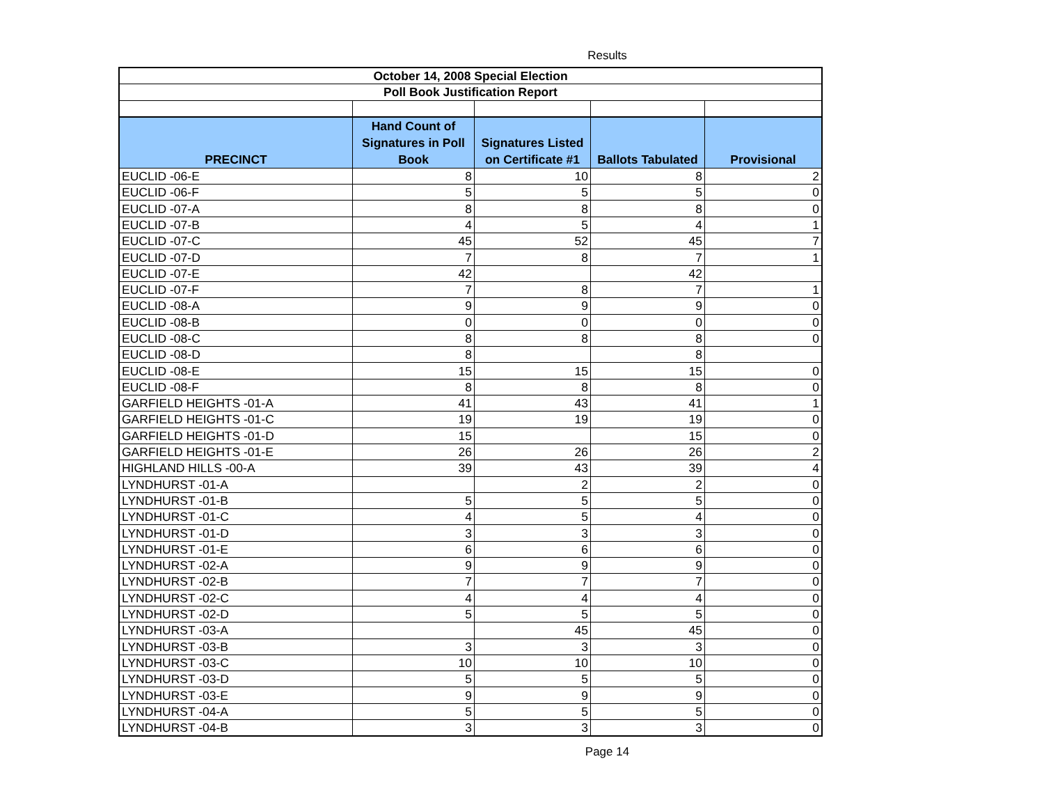Results
| October 14, 2008 Special Election | | | | |
| --- | --- | --- | --- | --- |
| Poll Book Justification Report | | | | |
| PRECINCT | Hand Count of Signatures in Poll Book | Signatures Listed on Certificate #1 | Ballots Tabulated | Provisional |
| EUCLID -06-E | 8 | 10 | 8 | 2 |
| EUCLID -06-F | 5 | 5 | 5 | 0 |
| EUCLID -07-A | 8 | 8 | 8 | 0 |
| EUCLID -07-B | 4 | 5 | 4 | 1 |
| EUCLID -07-C | 45 | 52 | 45 | 7 |
| EUCLID -07-D | 7 | 8 | 7 | 1 |
| EUCLID -07-E | 42 | | 42 | |
| EUCLID -07-F | 7 | 8 | 7 | 1 |
| EUCLID -08-A | 9 | 9 | 9 | 0 |
| EUCLID -08-B | 0 | 0 | 0 | 0 |
| EUCLID -08-C | 8 | 8 | 8 | 0 |
| EUCLID -08-D | 8 | | 8 | |
| EUCLID -08-E | 15 | 15 | 15 | 0 |
| EUCLID -08-F | 8 | 8 | 8 | 0 |
| GARFIELD HEIGHTS -01-A | 41 | 43 | 41 | 1 |
| GARFIELD HEIGHTS -01-C | 19 | 19 | 19 | 0 |
| GARFIELD HEIGHTS -01-D | 15 | | 15 | 0 |
| GARFIELD HEIGHTS -01-E | 26 | 26 | 26 | 2 |
| HIGHLAND HILLS -00-A | 39 | 43 | 39 | 4 |
| LYNDHURST -01-A | | 2 | 2 | 0 |
| LYNDHURST -01-B | 5 | 5 | 5 | 0 |
| LYNDHURST -01-C | 4 | 5 | 4 | 0 |
| LYNDHURST -01-D | 3 | 3 | 3 | 0 |
| LYNDHURST -01-E | 6 | 6 | 6 | 0 |
| LYNDHURST -02-A | 9 | 9 | 9 | 0 |
| LYNDHURST -02-B | 7 | 7 | 7 | 0 |
| LYNDHURST -02-C | 4 | 4 | 4 | 0 |
| LYNDHURST -02-D | 5 | 5 | 5 | 0 |
| LYNDHURST -03-A | | 45 | 45 | 0 |
| LYNDHURST -03-B | 3 | 3 | 3 | 0 |
| LYNDHURST -03-C | 10 | 10 | 10 | 0 |
| LYNDHURST -03-D | 5 | 5 | 5 | 0 |
| LYNDHURST -03-E | 9 | 9 | 9 | 0 |
| LYNDHURST -04-A | 5 | 5 | 5 | 0 |
| LYNDHURST -04-B | 3 | 3 | 3 | 0 |
Page 14